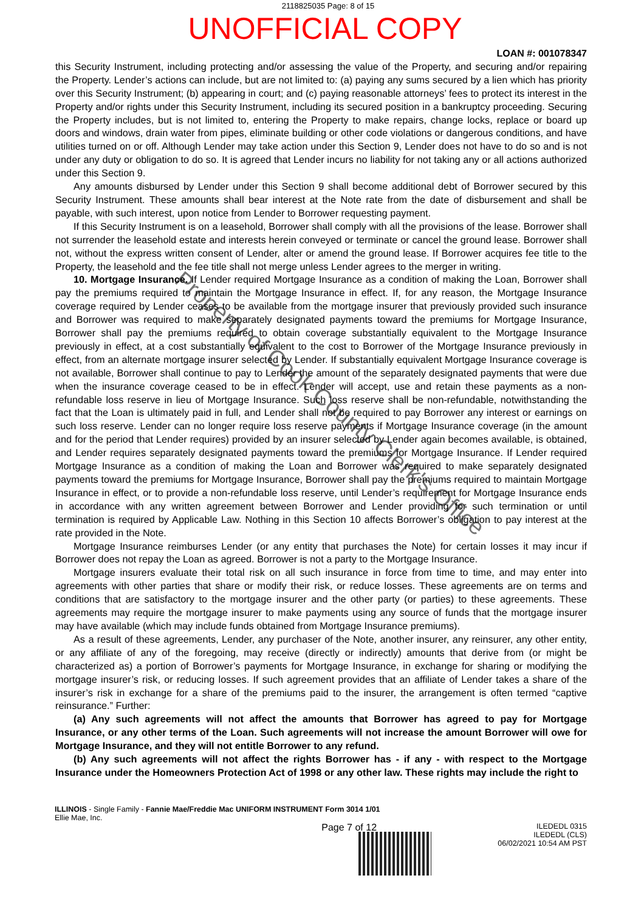2118825035 Page: 8 of 15
UNOFFICIAL COPY
LOAN #: 001078347
this Security Instrument, including protecting and/or assessing the value of the Property, and securing and/or repairing the Property. Lender’s actions can include, but are not limited to: (a) paying any sums secured by a lien which has priority over this Security Instrument; (b) appearing in court; and (c) paying reasonable attorneys’ fees to protect its interest in the Property and/or rights under this Security Instrument, including its secured position in a bankruptcy proceeding. Securing the Property includes, but is not limited to, entering the Property to make repairs, change locks, replace or board up doors and windows, drain water from pipes, eliminate building or other code violations or dangerous conditions, and have utilities turned on or off. Although Lender may take action under this Section 9, Lender does not have to do so and is not under any duty or obligation to do so. It is agreed that Lender incurs no liability for not taking any or all actions authorized under this Section 9.
Any amounts disbursed by Lender under this Section 9 shall become additional debt of Borrower secured by this Security Instrument. These amounts shall bear interest at the Note rate from the date of disbursement and shall be payable, with such interest, upon notice from Lender to Borrower requesting payment.
If this Security Instrument is on a leasehold, Borrower shall comply with all the provisions of the lease. Borrower shall not surrender the leasehold estate and interests herein conveyed or terminate or cancel the ground lease. Borrower shall not, without the express written consent of Lender, alter or amend the ground lease. If Borrower acquires fee title to the Property, the leasehold and the fee title shall not merge unless Lender agrees to the merger in writing.
10. Mortgage Insurance. If Lender required Mortgage Insurance as a condition of making the Loan, Borrower shall pay the premiums required to maintain the Mortgage Insurance in effect. If, for any reason, the Mortgage Insurance coverage required by Lender ceases to be available from the mortgage insurer that previously provided such insurance and Borrower was required to make separately designated payments toward the premiums for Mortgage Insurance, Borrower shall pay the premiums required to obtain coverage substantially equivalent to the Mortgage Insurance previously in effect, at a cost substantially equivalent to the cost to Borrower of the Mortgage Insurance previously in effect, from an alternate mortgage insurer selected by Lender. If substantially equivalent Mortgage Insurance coverage is not available, Borrower shall continue to pay to Lender the amount of the separately designated payments that were due when the insurance coverage ceased to be in effect. Lender will accept, use and retain these payments as a non-refundable loss reserve in lieu of Mortgage Insurance. Such loss reserve shall be non-refundable, notwithstanding the fact that the Loan is ultimately paid in full, and Lender shall not be required to pay Borrower any interest or earnings on such loss reserve. Lender can no longer require loss reserve payments if Mortgage Insurance coverage (in the amount and for the period that Lender requires) provided by an insurer selected by Lender again becomes available, is obtained, and Lender requires separately designated payments toward the premiums for Mortgage Insurance. If Lender required Mortgage Insurance as a condition of making the Loan and Borrower was required to make separately designated payments toward the premiums for Mortgage Insurance, Borrower shall pay the premiums required to maintain Mortgage Insurance in effect, or to provide a non-refundable loss reserve, until Lender’s requirement for Mortgage Insurance ends in accordance with any written agreement between Borrower and Lender providing for such termination or until termination is required by Applicable Law. Nothing in this Section 10 affects Borrower’s obligation to pay interest at the rate provided in the Note.
Mortgage Insurance reimburses Lender (or any entity that purchases the Note) for certain losses it may incur if Borrower does not repay the Loan as agreed. Borrower is not a party to the Mortgage Insurance.
Mortgage insurers evaluate their total risk on all such insurance in force from time to time, and may enter into agreements with other parties that share or modify their risk, or reduce losses. These agreements are on terms and conditions that are satisfactory to the mortgage insurer and the other party (or parties) to these agreements. These agreements may require the mortgage insurer to make payments using any source of funds that the mortgage insurer may have available (which may include funds obtained from Mortgage Insurance premiums).
As a result of these agreements, Lender, any purchaser of the Note, another insurer, any reinsurer, any other entity, or any affiliate of any of the foregoing, may receive (directly or indirectly) amounts that derive from (or might be characterized as) a portion of Borrower’s payments for Mortgage Insurance, in exchange for sharing or modifying the mortgage insurer’s risk, or reducing losses. If such agreement provides that an affiliate of Lender takes a share of the insurer’s risk in exchange for a share of the premiums paid to the insurer, the arrangement is often termed “captive reinsurance.” Further:
(a) Any such agreements will not affect the amounts that Borrower has agreed to pay for Mortgage Insurance, or any other terms of the Loan. Such agreements will not increase the amount Borrower will owe for Mortgage Insurance, and they will not entitle Borrower to any refund.
(b) Any such agreements will not affect the rights Borrower has - if any - with respect to the Mortgage Insurance under the Homeowners Protection Act of 1998 or any other law. These rights may include the right to
ILLINOIS - Single Family - Fannie Mae/Freddie Mac UNIFORM INSTRUMENT Form 3014 1/01
Ellie Mae, Inc.
Page 7 of 12
ILEDEDL 0315
ILEDEDL (CLS)
06/02/2021 10:54 AM PST
Property of Cook County Clerk's Office